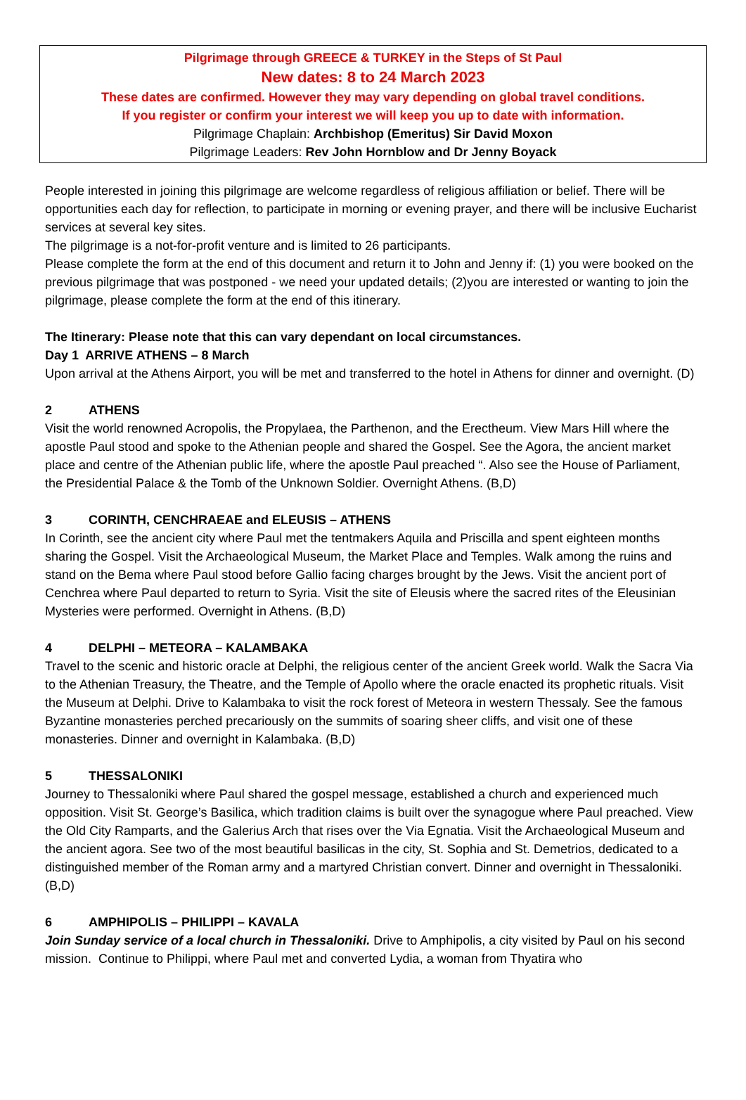Pilgrimage through GREECE & TURKEY in the Steps of St Paul
New dates: 8 to 24 March 2023
These dates are confirmed. However they may vary depending on global travel conditions.
If you register or confirm your interest we will keep you up to date with information.
Pilgrimage Chaplain: Archbishop (Emeritus) Sir David Moxon
Pilgrimage Leaders: Rev John Hornblow and Dr Jenny Boyack
People interested in joining this pilgrimage are welcome regardless of religious affiliation or belief. There will be opportunities each day for reflection, to participate in morning or evening prayer, and there will be inclusive Eucharist services at several key sites.
The pilgrimage is a not-for-profit venture and is limited to 26 participants.
Please complete the form at the end of this document and return it to John and Jenny if: (1) you were booked on the previous pilgrimage that was postponed - we need your updated details; (2)you are interested or wanting to join the pilgrimage, please complete the form at the end of this itinerary.
The Itinerary: Please note that this can vary dependant on local circumstances.
Day 1 ARRIVE ATHENS – 8 March
Upon arrival at the Athens Airport, you will be met and transferred to the hotel in Athens for dinner and overnight. (D)
2 ATHENS
Visit the world renowned Acropolis, the Propylaea, the Parthenon, and the Erectheum. View Mars Hill where the apostle Paul stood and spoke to the Athenian people and shared the Gospel. See the Agora, the ancient market place and centre of the Athenian public life, where the apostle Paul preached “. Also see the House of Parliament, the Presidential Palace & the Tomb of the Unknown Soldier. Overnight Athens. (B,D)
3 CORINTH, CENCHRAEAE and ELEUSIS – ATHENS
In Corinth, see the ancient city where Paul met the tentmakers Aquila and Priscilla and spent eighteen months sharing the Gospel. Visit the Archaeological Museum, the Market Place and Temples. Walk among the ruins and stand on the Bema where Paul stood before Gallio facing charges brought by the Jews. Visit the ancient port of Cenchrea where Paul departed to return to Syria. Visit the site of Eleusis where the sacred rites of the Eleusinian Mysteries were performed. Overnight in Athens. (B,D)
4 DELPHI – METEORA – KALAMBAKA
Travel to the scenic and historic oracle at Delphi, the religious center of the ancient Greek world. Walk the Sacra Via to the Athenian Treasury, the Theatre, and the Temple of Apollo where the oracle enacted its prophetic rituals. Visit the Museum at Delphi. Drive to Kalambaka to visit the rock forest of Meteora in western Thessaly. See the famous Byzantine monasteries perched precariously on the summits of soaring sheer cliffs, and visit one of these monasteries. Dinner and overnight in Kalambaka. (B,D)
5 THESSALONIKI
Journey to Thessaloniki where Paul shared the gospel message, established a church and experienced much opposition. Visit St. George’s Basilica, which tradition claims is built over the synagogue where Paul preached. View the Old City Ramparts, and the Galerius Arch that rises over the Via Egnatia. Visit the Archaeological Museum and the ancient agora. See two of the most beautiful basilicas in the city, St. Sophia and St. Demetrios, dedicated to a distinguished member of the Roman army and a martyred Christian convert. Dinner and overnight in Thessaloniki. (B,D)
6 AMPHIPOLIS – PHILIPPI – KAVALA
Join Sunday service of a local church in Thessaloniki. Drive to Amphipolis, a city visited by Paul on his second mission. Continue to Philippi, where Paul met and converted Lydia, a woman from Thyatira who